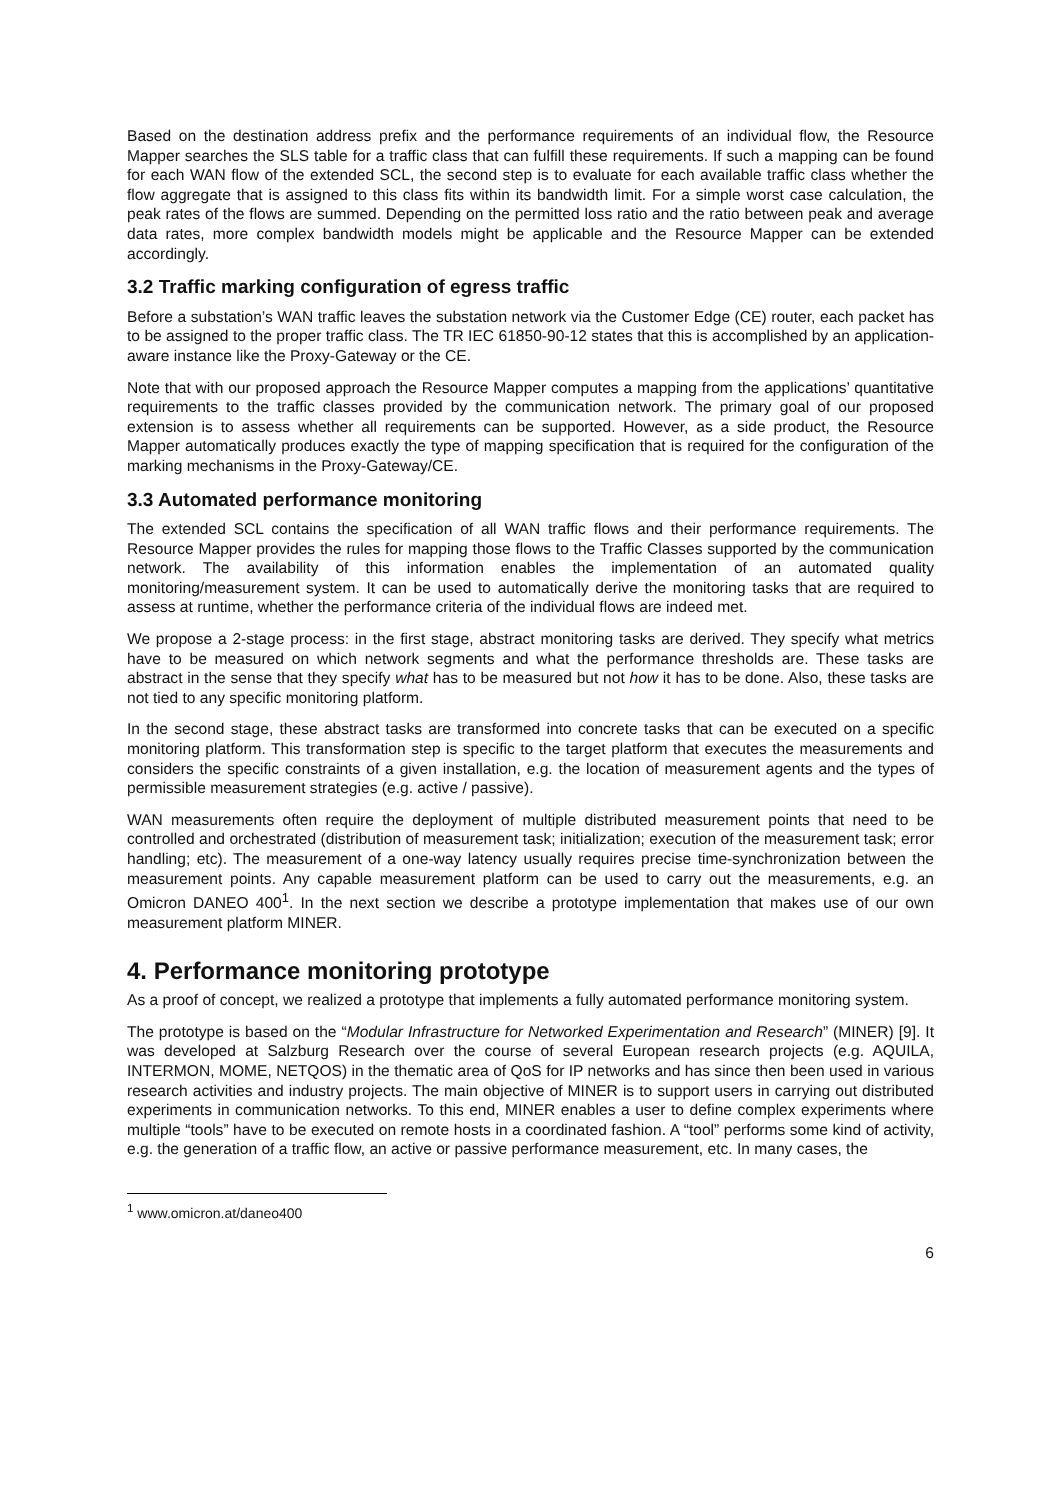Based on the destination address prefix and the performance requirements of an individual flow, the Resource Mapper searches the SLS table for a traffic class that can fulfill these requirements. If such a mapping can be found for each WAN flow of the extended SCL, the second step is to evaluate for each available traffic class whether the flow aggregate that is assigned to this class fits within its bandwidth limit. For a simple worst case calculation, the peak rates of the flows are summed. Depending on the permitted loss ratio and the ratio between peak and average data rates, more complex bandwidth models might be applicable and the Resource Mapper can be extended accordingly.
3.2 Traffic marking configuration of egress traffic
Before a substation’s WAN traffic leaves the substation network via the Customer Edge (CE) router, each packet has to be assigned to the proper traffic class. The TR IEC 61850-90-12 states that this is accomplished by an application-aware instance like the Proxy-Gateway or the CE.
Note that with our proposed approach the Resource Mapper computes a mapping from the applications’ quantitative requirements to the traffic classes provided by the communication network. The primary goal of our proposed extension is to assess whether all requirements can be supported. However, as a side product, the Resource Mapper automatically produces exactly the type of mapping specification that is required for the configuration of the marking mechanisms in the Proxy-Gateway/CE.
3.3 Automated performance monitoring
The extended SCL contains the specification of all WAN traffic flows and their performance requirements. The Resource Mapper provides the rules for mapping those flows to the Traffic Classes supported by the communication network. The availability of this information enables the implementation of an automated quality monitoring/measurement system. It can be used to automatically derive the monitoring tasks that are required to assess at runtime, whether the performance criteria of the individual flows are indeed met.
We propose a 2-stage process: in the first stage, abstract monitoring tasks are derived. They specify what metrics have to be measured on which network segments and what the performance thresholds are. These tasks are abstract in the sense that they specify what has to be measured but not how it has to be done. Also, these tasks are not tied to any specific monitoring platform.
In the second stage, these abstract tasks are transformed into concrete tasks that can be executed on a specific monitoring platform. This transformation step is specific to the target platform that executes the measurements and considers the specific constraints of a given installation, e.g. the location of measurement agents and the types of permissible measurement strategies (e.g. active / passive).
WAN measurements often require the deployment of multiple distributed measurement points that need to be controlled and orchestrated (distribution of measurement task; initialization; execution of the measurement task; error handling; etc). The measurement of a one-way latency usually requires precise time-synchronization between the measurement points. Any capable measurement platform can be used to carry out the measurements, e.g. an Omicron DANEO 400<sup>1</sup>. In the next section we describe a prototype implementation that makes use of our own measurement platform MINER.
4. Performance monitoring prototype
As a proof of concept, we realized a prototype that implements a fully automated performance monitoring system.
The prototype is based on the “Modular Infrastructure for Networked Experimentation and Research” (MINER) [9]. It was developed at Salzburg Research over the course of several European research projects (e.g. AQUILA, INTERMON, MOME, NETQOS) in the thematic area of QoS for IP networks and has since then been used in various research activities and industry projects. The main objective of MINER is to support users in carrying out distributed experiments in communication networks. To this end, MINER enables a user to define complex experiments where multiple “tools” have to be executed on remote hosts in a coordinated fashion. A “tool” performs some kind of activity, e.g. the generation of a traffic flow, an active or passive performance measurement, etc. In many cases, the
<sup>1</sup> www.omicron.at/daneo400
6